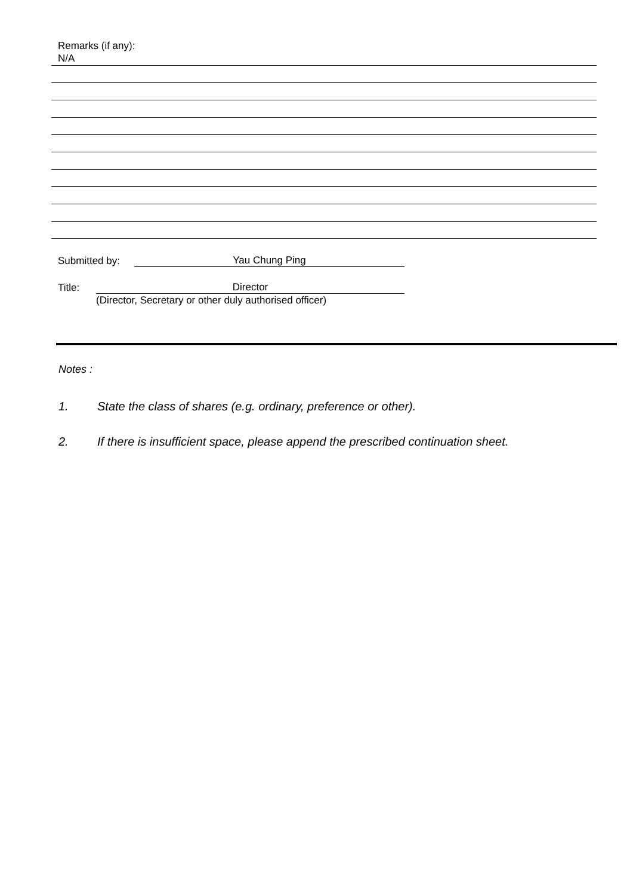Remarks (if any):
N/A
Submitted by: Yau Chung Ping
Title: Director
(Director, Secretary or other duly authorised officer)
Notes :
1. State the class of shares (e.g. ordinary, preference or other).
2. If there is insufficient space, please append the prescribed continuation sheet.